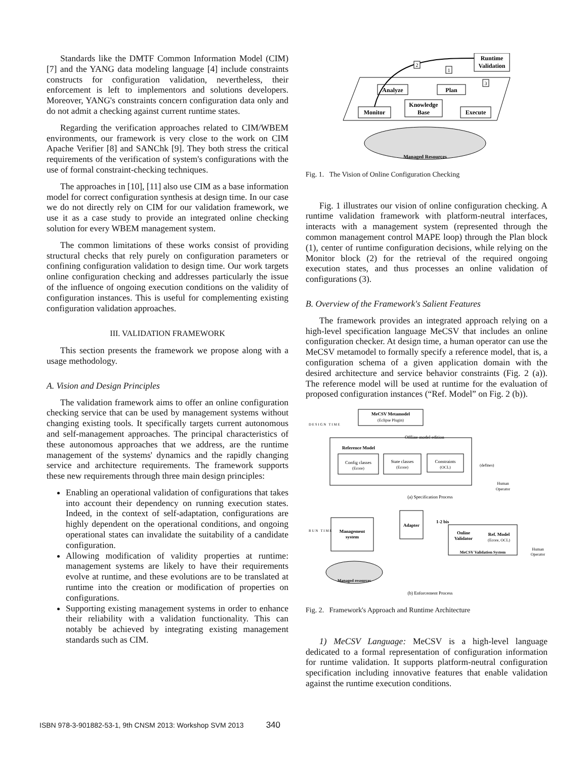Standards like the DMTF Common Information Model (CIM) [7] and the YANG data modeling language [4] include constraints constructs for configuration validation, nevertheless, their enforcement is left to implementors and solutions developers. Moreover, YANG's constraints concern configuration data only and do not admit a checking against current runtime states.
Regarding the verification approaches related to CIM/WBEM environments, our framework is very close to the work on CIM Apache Verifier [8] and SANChk [9]. They both stress the critical requirements of the verification of system's configurations with the use of formal constraint-checking techniques.
The approaches in [10], [11] also use CIM as a base information model for correct configuration synthesis at design time. In our case we do not directly rely on CIM for our validation framework, we use it as a case study to provide an integrated online checking solution for every WBEM management system.
The common limitations of these works consist of providing structural checks that rely purely on configuration parameters or confining configuration validation to design time. Our work targets online configuration checking and addresses particularly the issue of the influence of ongoing execution conditions on the validity of configuration instances. This is useful for complementing existing configuration validation approaches.
III. VALIDATION FRAMEWORK
This section presents the framework we propose along with a usage methodology.
A. Vision and Design Principles
The validation framework aims to offer an online configuration checking service that can be used by management systems without changing existing tools. It specifically targets current autonomous and self-management approaches. The principal characteristics of these autonomous approaches that we address, are the runtime management of the systems' dynamics and the rapidly changing service and architecture requirements. The framework supports these new requirements through three main design principles:
Enabling an operational validation of configurations that takes into account their dependency on running execution states. Indeed, in the context of self-adaptation, configurations are highly dependent on the operational conditions, and ongoing operational states can invalidate the suitability of a candidate configuration.
Allowing modification of validity properties at runtime: management systems are likely to have their requirements evolve at runtime, and these evolutions are to be translated at runtime into the creation or modification of properties on configurations.
Supporting existing management systems in order to enhance their reliability with a validation functionality. This can notably be achieved by integrating existing management standards such as CIM.
Runtime
Validation
Analyze
Plan
Monitor
Knowledge
Base
Execute
2
1
3
Managed Resources
Fig. 1. The Vision of Online Configuration Checking
Fig. 1 illustrates our vision of online configuration checking. A runtime validation framework with platform-neutral interfaces, interacts with a management system (represented through the common management control MAPE loop) through the Plan block (1), center of runtime configuration decisions, while relying on the Monitor block (2) for the retrieval of the required ongoing execution states, and thus processes an online validation of configurations (3).
B. Overview of the Framework's Salient Features
The framework provides an integrated approach relying on a high-level specification language MeCSV that includes an online configuration checker. At design time, a human operator can use the MeCSV metamodel to formally specify a reference model, that is, a configuration schema of a given application domain with the desired architecture and service behavior constraints (Fig. 2 (a)). The reference model will be used at runtime for the evaluation of proposed configuration instances (“Ref. Model” on Fig. 2 (b)).
D E S I G N T I M E
MeCSV Metamodel
(Eclipse Plugin)
Offline model edition
Reference Model
Config classes
(Ecore)
State classes
(Ecore)
Constraints
(OCL)
(defines)
Human
Operator
(a) Specification Process
R U N T I M E
Management
system
Adapter
1-2 bis
Online
Validator
Ref. Model
(Ecore, OCL)
MeCSV Validation System
Human
Operator
Managed resources
(b) Enforcement Process
Fig. 2. Framework's Approach and Runtime Architecture
1) MeCSV Language: MeCSV is a high-level language dedicated to a formal representation of configuration information for runtime validation. It supports platform-neutral configuration specification including innovative features that enable validation against the runtime execution conditions.
ISBN 978-3-901882-53-1, 9th CNSM 2013: Workshop SVM 2013 340